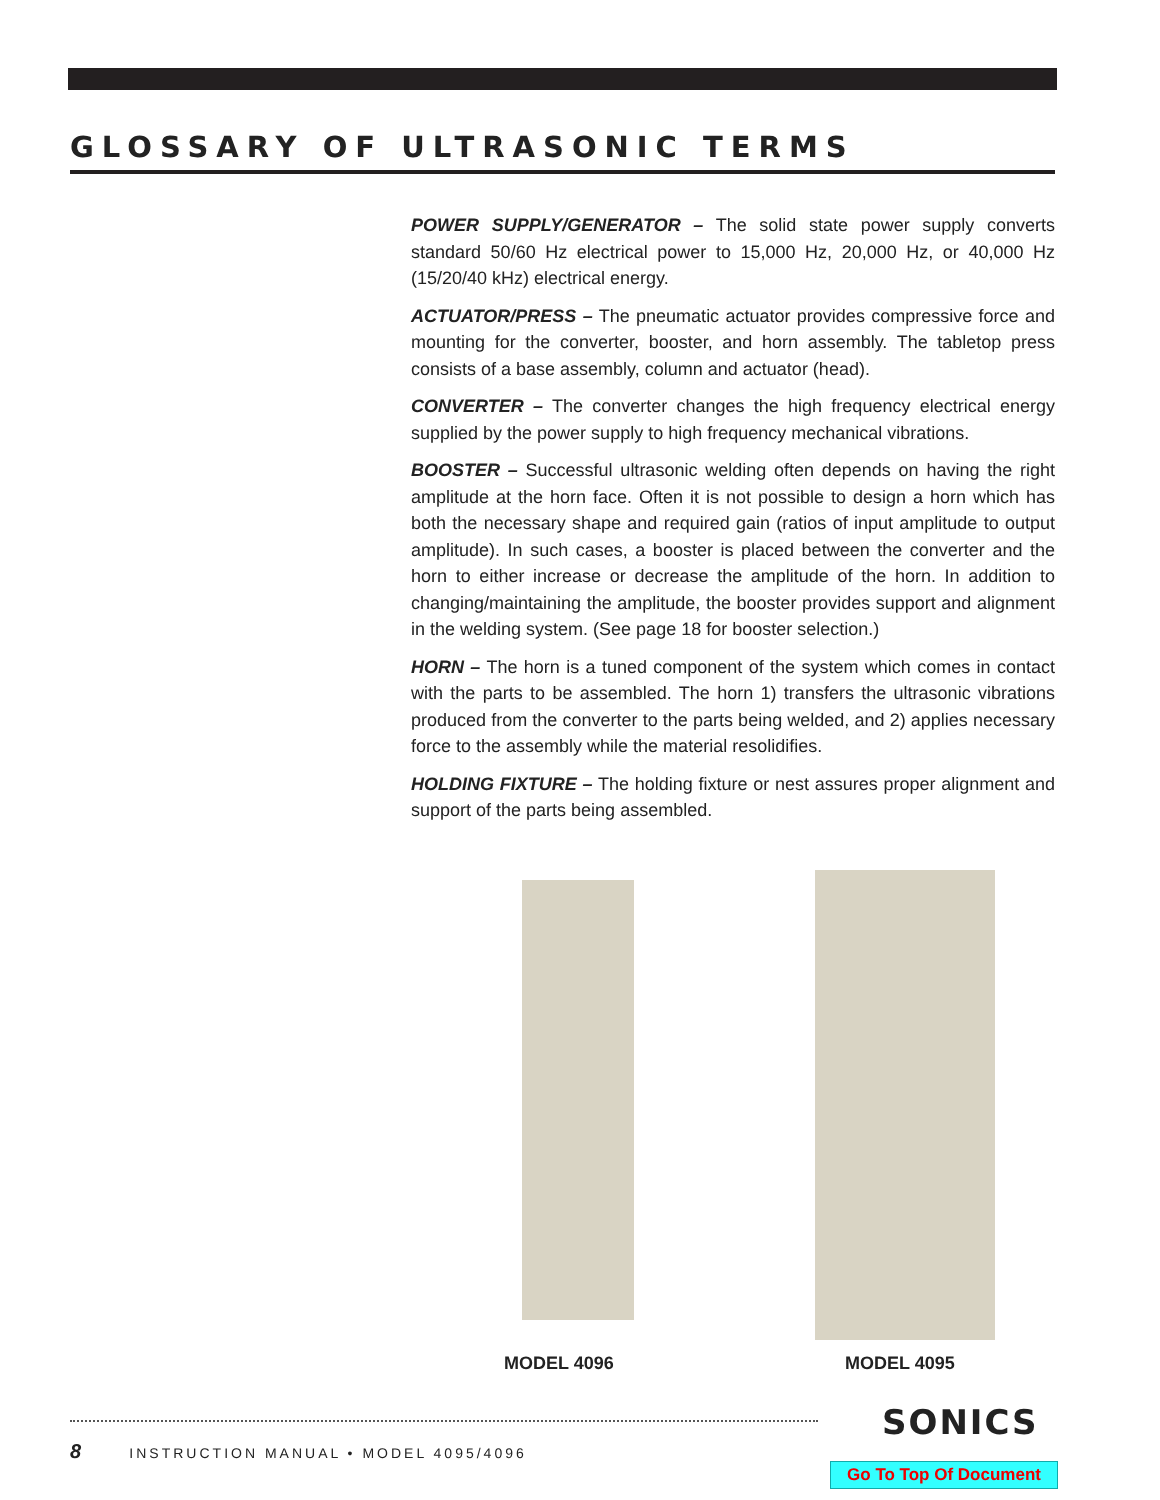GLOSSARY OF ULTRASONIC TERMS
POWER SUPPLY/GENERATOR – The solid state power supply converts standard 50/60 Hz electrical power to 15,000 Hz, 20,000 Hz, or 40,000 Hz (15/20/40 kHz) electrical energy.
ACTUATOR/PRESS – The pneumatic actuator provides compressive force and mounting for the converter, booster, and horn assembly. The tabletop press consists of a base assembly, column and actuator (head).
CONVERTER – The converter changes the high frequency electrical energy supplied by the power supply to high frequency mechanical vibrations.
BOOSTER – Successful ultrasonic welding often depends on having the right amplitude at the horn face. Often it is not possible to design a horn which has both the necessary shape and required gain (ratios of input amplitude to output amplitude). In such cases, a booster is placed between the converter and the horn to either increase or decrease the amplitude of the horn. In addition to changing/maintaining the amplitude, the booster provides support and alignment in the welding system. (See page 18 for booster selection.)
HORN – The horn is a tuned component of the system which comes in contact with the parts to be assembled. The horn 1) transfers the ultrasonic vibrations produced from the converter to the parts being welded, and 2) applies necessary force to the assembly while the material resolidifies.
HOLDING FIXTURE – The holding fixture or nest assures proper alignment and support of the parts being assembled.
MODEL 4096 MODEL 4095
8 INSTRUCTION MANUAL • MODEL 4095/4096
SONICS
Go To Top Of Document